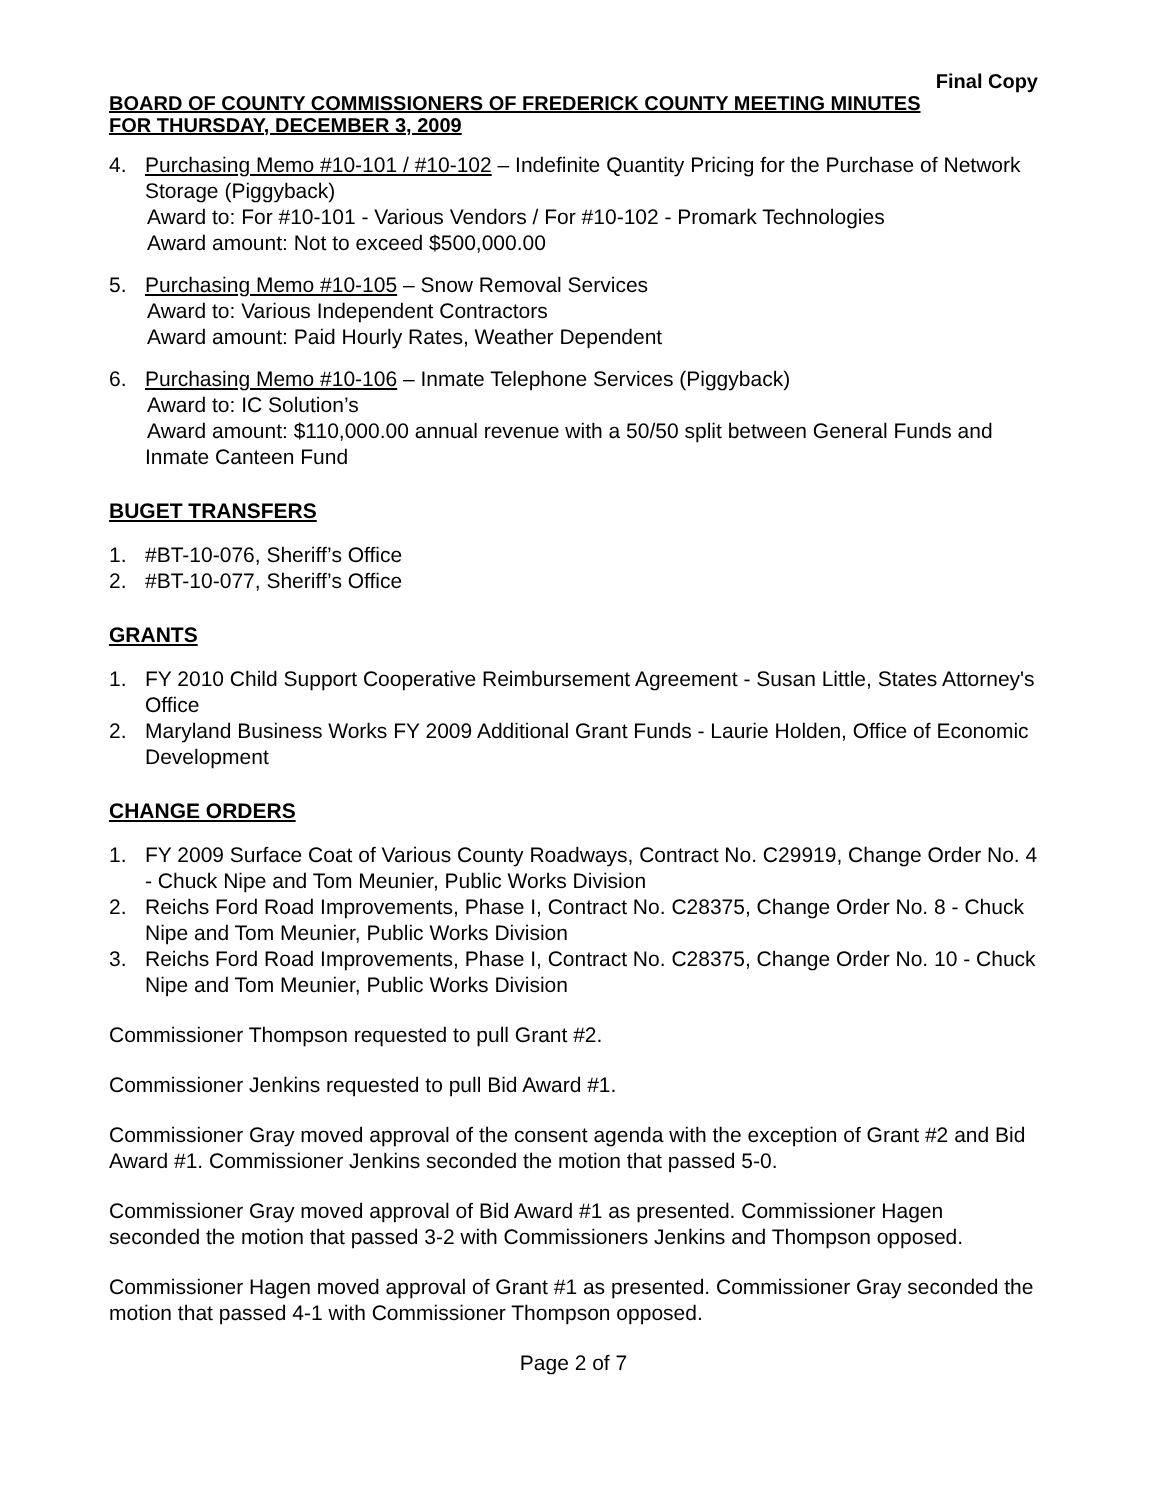Final Copy
BOARD OF COUNTY COMMISSIONERS OF FREDERICK COUNTY MEETING MINUTES
FOR THURSDAY, DECEMBER 3, 2009
4. Purchasing Memo #10-101 / #10-102 – Indefinite Quantity Pricing for the Purchase of Network Storage (Piggyback)
Award to: For #10-101 - Various Vendors / For #10-102 - Promark Technologies
Award amount: Not to exceed $500,000.00
5. Purchasing Memo #10-105 – Snow Removal Services
Award to: Various Independent Contractors
Award amount: Paid Hourly Rates, Weather Dependent
6. Purchasing Memo #10-106 – Inmate Telephone Services (Piggyback)
Award to: IC Solution’s
Award amount: $110,000.00 annual revenue with a 50/50 split between General Funds and Inmate Canteen Fund
BUGET TRANSFERS
1. #BT-10-076, Sheriff’s Office
2. #BT-10-077, Sheriff’s Office
GRANTS
1. FY 2010 Child Support Cooperative Reimbursement Agreement - Susan Little, States Attorney's Office
2. Maryland Business Works FY 2009 Additional Grant Funds - Laurie Holden, Office of Economic Development
CHANGE ORDERS
1. FY 2009 Surface Coat of Various County Roadways, Contract No. C29919, Change Order No. 4 - Chuck Nipe and Tom Meunier, Public Works Division
2. Reichs Ford Road Improvements, Phase I, Contract No. C28375, Change Order No. 8 - Chuck Nipe and Tom Meunier, Public Works Division
3. Reichs Ford Road Improvements, Phase I, Contract No. C28375, Change Order No. 10 - Chuck Nipe and Tom Meunier, Public Works Division
Commissioner Thompson requested to pull Grant #2.
Commissioner Jenkins requested to pull Bid Award #1.
Commissioner Gray moved approval of the consent agenda with the exception of Grant #2 and Bid Award #1. Commissioner Jenkins seconded the motion that passed 5-0.
Commissioner Gray moved approval of Bid Award #1 as presented. Commissioner Hagen seconded the motion that passed 3-2 with Commissioners Jenkins and Thompson opposed.
Commissioner Hagen moved approval of Grant #1 as presented. Commissioner Gray seconded the motion that passed 4-1 with Commissioner Thompson opposed.
Page 2 of 7